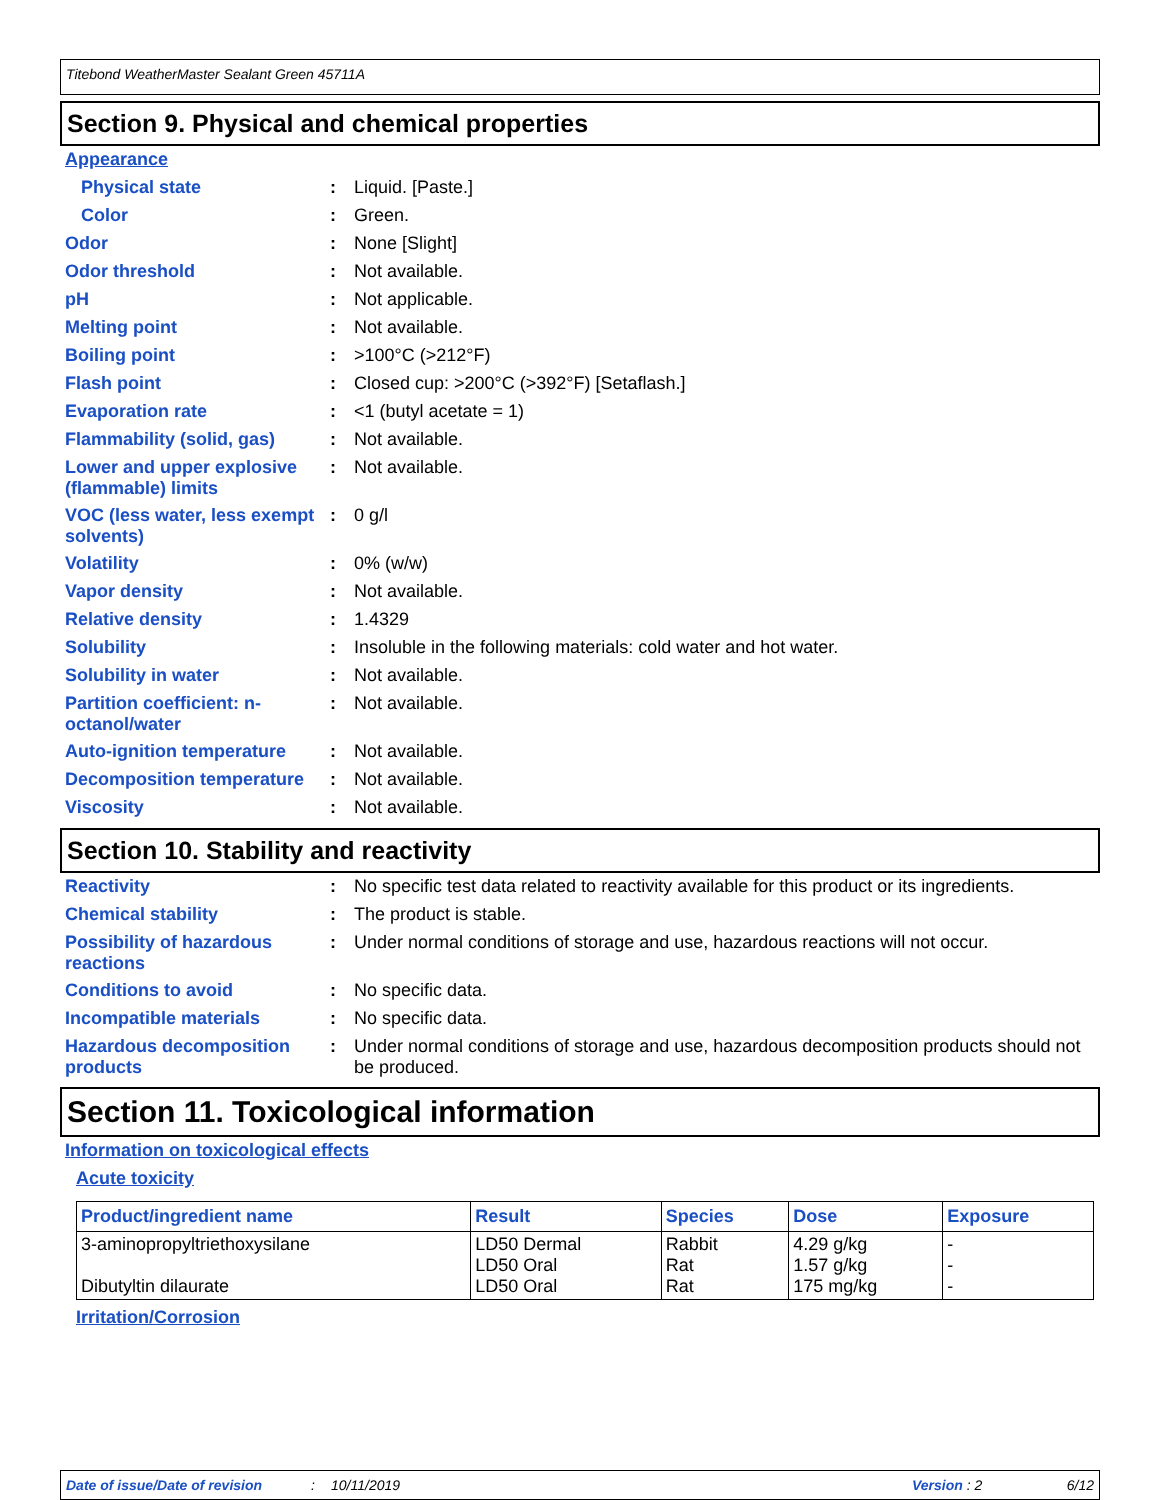Titebond WeatherMaster Sealant Green 45711A
Section 9. Physical and chemical properties
Appearance
Physical state: Liquid. [Paste.]
Color: Green.
Odor: None [Slight]
Odor threshold: Not available.
pH: Not applicable.
Melting point: Not available.
Boiling point: >100°C (>212°F)
Flash point: Closed cup: >200°C (>392°F) [Setaflash.]
Evaporation rate: <1 (butyl acetate = 1)
Flammability (solid, gas): Not available.
Lower and upper explosive (flammable) limits: Not available.
VOC (less water, less exempt solvents): 0 g/l
Volatility: 0% (w/w)
Vapor density: Not available.
Relative density: 1.4329
Solubility: Insoluble in the following materials: cold water and hot water.
Solubility in water: Not available.
Partition coefficient: n-octanol/water: Not available.
Auto-ignition temperature: Not available.
Decomposition temperature: Not available.
Viscosity: Not available.
Section 10. Stability and reactivity
Reactivity: No specific test data related to reactivity available for this product or its ingredients.
Chemical stability: The product is stable.
Possibility of hazardous reactions: Under normal conditions of storage and use, hazardous reactions will not occur.
Conditions to avoid: No specific data.
Incompatible materials: No specific data.
Hazardous decomposition products: Under normal conditions of storage and use, hazardous decomposition products should not be produced.
Section 11. Toxicological information
Information on toxicological effects
Acute toxicity
| Product/ingredient name | Result | Species | Dose | Exposure |
| --- | --- | --- | --- | --- |
| 3-aminopropyltriethoxysilane Dibutyltin dilaurate | LD50 Dermal LD50 Oral LD50 Oral | Rabbit Rat Rat | 4.29 g/kg 1.57 g/kg 175 mg/kg | - - - |
Irritation/Corrosion
Date of issue/Date of revision: 10/11/2019 Version : 2 6/12